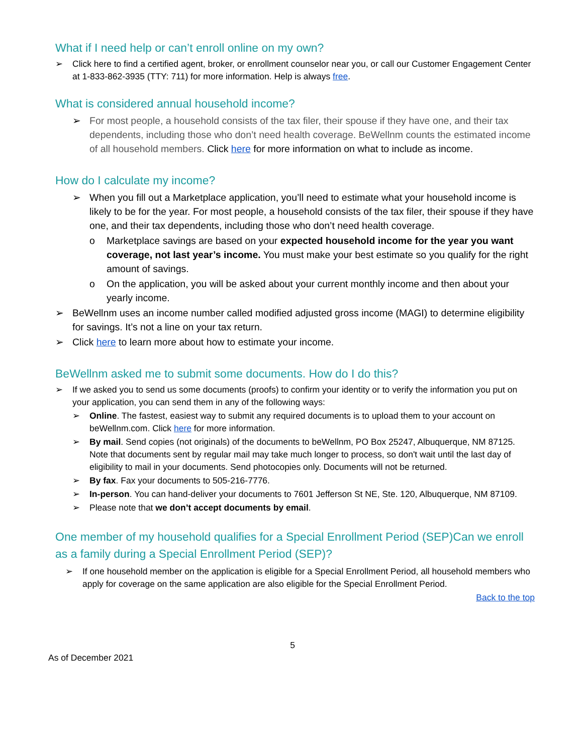What if I need help or can’t enroll online on my own?
➢ Click here to find a certified agent, broker, or enrollment counselor near you, or call our Customer Engagement Center at 1-833-862-3935 (TTY: 711) for more information. Help is always free.
What is considered annual household income?
➢ For most people, a household consists of the tax filer, their spouse if they have one, and their tax dependents, including those who don’t need health coverage. BeWellnm counts the estimated income of all household members. Click here for more information on what to include as income.
How do I calculate my income?
➢ When you fill out a Marketplace application, you’ll need to estimate what your household income is likely to be for the year. For most people, a household consists of the tax filer, their spouse if they have one, and their tax dependents, including those who don’t need health coverage.
o Marketplace savings are based on your expected household income for the year you want coverage, not last year’s income. You must make your best estimate so you qualify for the right amount of savings.
o On the application, you will be asked about your current monthly income and then about your yearly income.
➢ BeWellnm uses an income number called modified adjusted gross income (MAGI) to determine eligibility for savings. It’s not a line on your tax return.
➢ Click here to learn more about how to estimate your income.
BeWellnm asked me to submit some documents. How do I do this?
➢ If we asked you to send us some documents (proofs) to confirm your identity or to verify the information you put on your application, you can send them in any of the following ways:
➢ Online. The fastest, easiest way to submit any required documents is to upload them to your account on beWellnm.com. Click here for more information.
➢ By mail. Send copies (not originals) of the documents to beWellnm, PO Box 25247, Albuquerque, NM 87125. Note that documents sent by regular mail may take much longer to process, so don't wait until the last day of eligibility to mail in your documents. Send photocopies only. Documents will not be returned.
➢ By fax. Fax your documents to 505-216-7776.
➢ In-person. You can hand-deliver your documents to 7601 Jefferson St NE, Ste. 120, Albuquerque, NM 87109.
➢ Please note that we don’t accept documents by email.
One member of my household qualifies for a Special Enrollment Period (SEP)Can we enroll as a family during a Special Enrollment Period (SEP)?
➢ If one household member on the application is eligible for a Special Enrollment Period, all household members who apply for coverage on the same application are also eligible for the Special Enrollment Period.
Back to the top
5
As of December 2021